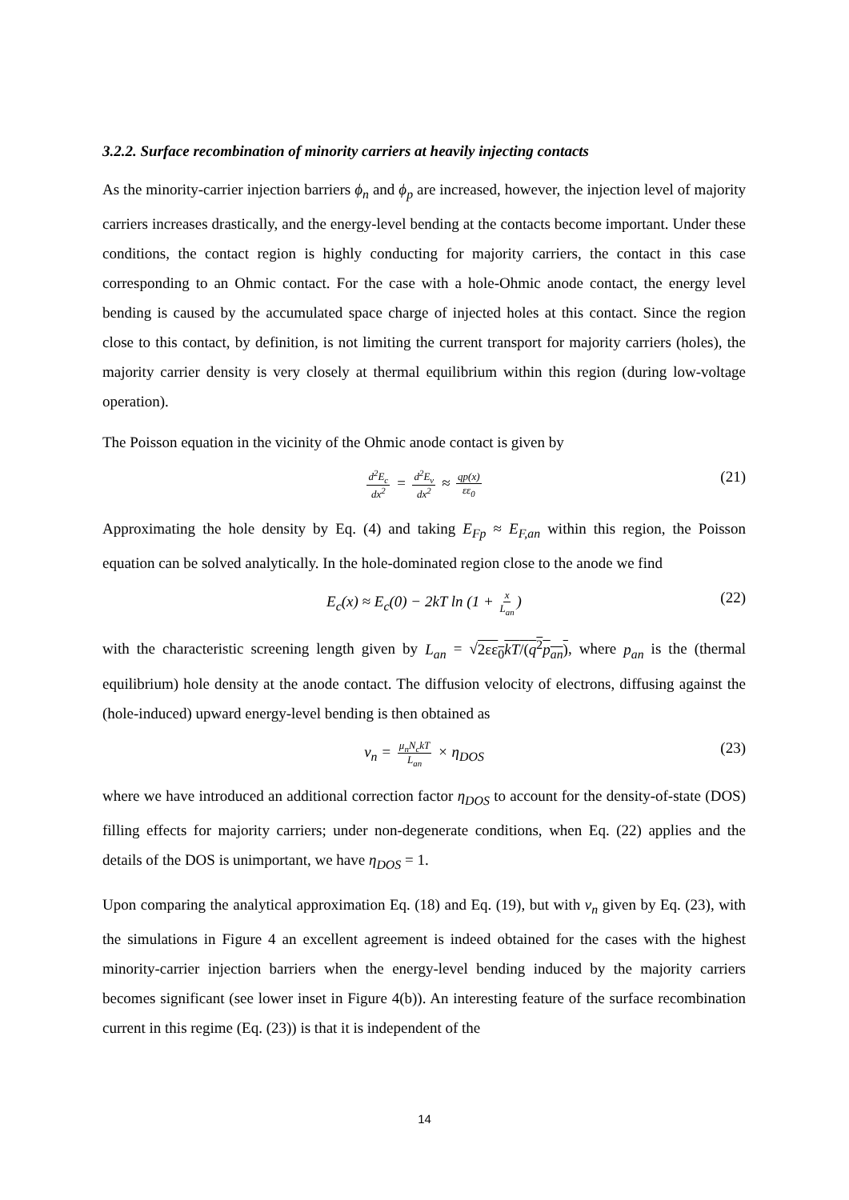3.2.2. Surface recombination of minority carriers at heavily injecting contacts
As the minority-carrier injection barriers ϕ<sub>n</sub> and ϕ<sub>p</sub> are increased, however, the injection level of majority carriers increases drastically, and the energy-level bending at the contacts become important. Under these conditions, the contact region is highly conducting for majority carriers, the contact in this case corresponding to an Ohmic contact. For the case with a hole-Ohmic anode contact, the energy level bending is caused by the accumulated space charge of injected holes at this contact. Since the region close to this contact, by definition, is not limiting the current transport for majority carriers (holes), the majority carrier density is very closely at thermal equilibrium within this region (during low-voltage operation).
The Poisson equation in the vicinity of the Ohmic anode contact is given by
d<sup>2</sup>E<sub>c</sub> dx<sup>2</sup> = d<sup>2</sup>E<sub>v</sub> dx<sup>2</sup> ≈ qp(x) εε<sub>0</sub> (21)
Approximating the hole density by Eq. (4) and taking E<sub>Fp</sub> ≈ E<sub>F,an</sub> within this region, the Poisson equation can be solved analytically. In the hole-dominated region close to the anode we find
E<sub>c</sub>(x) ≈ E<sub>c</sub>(0) − 2kT ln (1 + x L<sub>an</sub>) (22)
with the characteristic screening length given by L<sub>an</sub> = √2εε<sub>0</sub>kT/(q<sup>2</sup>p<sub>an</sub>), where p<sub>an</sub> is the (thermal equilibrium) hole density at the anode contact. The diffusion velocity of electrons, diffusing against the (hole-induced) upward energy-level bending is then obtained as
v<sub>n</sub> = μ<sub>n</sub>N<sub>c</sub>kT L<sub>an</sub> × η<sub>DOS</sub> (23)
where we have introduced an additional correction factor η<sub>DOS</sub> to account for the density-of-state (DOS) filling effects for majority carriers; under non-degenerate conditions, when Eq. (22) applies and the details of the DOS is unimportant, we have η<sub>DOS</sub> = 1.
Upon comparing the analytical approximation Eq. (18) and Eq. (19), but with v<sub>n</sub> given by Eq. (23), with the simulations in Figure 4 an excellent agreement is indeed obtained for the cases with the highest minority-carrier injection barriers when the energy-level bending induced by the majority carriers becomes significant (see lower inset in Figure 4(b)). An interesting feature of the surface recombination current in this regime (Eq. (23)) is that it is independent of the
14